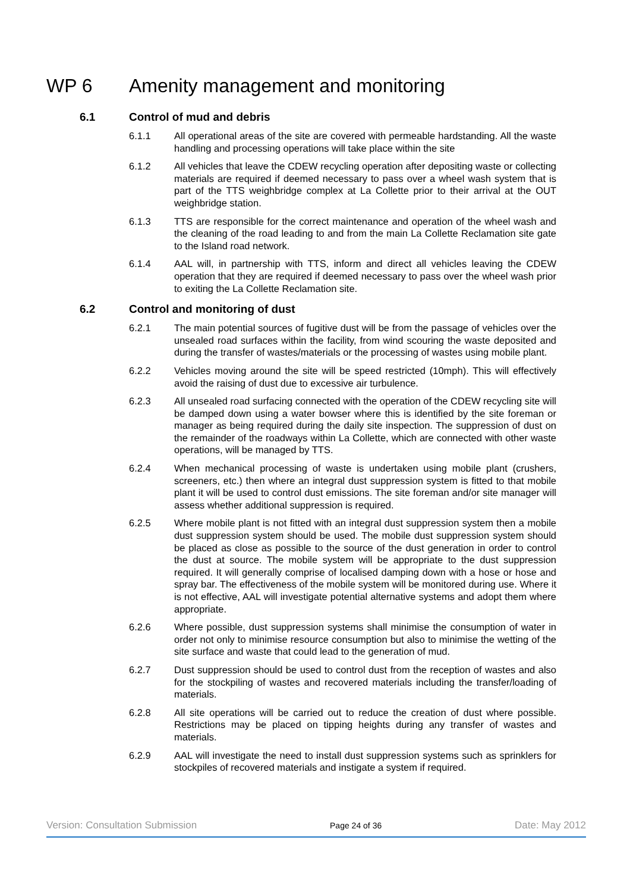WP 6 Amenity management and monitoring
6.1 Control of mud and debris
6.1.1 All operational areas of the site are covered with permeable hardstanding. All the waste handling and processing operations will take place within the site
6.1.2 All vehicles that leave the CDEW recycling operation after depositing waste or collecting materials are required if deemed necessary to pass over a wheel wash system that is part of the TTS weighbridge complex at La Collette prior to their arrival at the OUT weighbridge station.
6.1.3 TTS are responsible for the correct maintenance and operation of the wheel wash and the cleaning of the road leading to and from the main La Collette Reclamation site gate to the Island road network.
6.1.4 AAL will, in partnership with TTS, inform and direct all vehicles leaving the CDEW operation that they are required if deemed necessary to pass over the wheel wash prior to exiting the La Collette Reclamation site.
6.2 Control and monitoring of dust
6.2.1 The main potential sources of fugitive dust will be from the passage of vehicles over the unsealed road surfaces within the facility, from wind scouring the waste deposited and during the transfer of wastes/materials or the processing of wastes using mobile plant.
6.2.2 Vehicles moving around the site will be speed restricted (10mph). This will effectively avoid the raising of dust due to excessive air turbulence.
6.2.3 All unsealed road surfacing connected with the operation of the CDEW recycling site will be damped down using a water bowser where this is identified by the site foreman or manager as being required during the daily site inspection. The suppression of dust on the remainder of the roadways within La Collette, which are connected with other waste operations, will be managed by TTS.
6.2.4 When mechanical processing of waste is undertaken using mobile plant (crushers, screeners, etc.) then where an integral dust suppression system is fitted to that mobile plant it will be used to control dust emissions. The site foreman and/or site manager will assess whether additional suppression is required.
6.2.5 Where mobile plant is not fitted with an integral dust suppression system then a mobile dust suppression system should be used. The mobile dust suppression system should be placed as close as possible to the source of the dust generation in order to control the dust at source. The mobile system will be appropriate to the dust suppression required. It will generally comprise of localised damping down with a hose or hose and spray bar. The effectiveness of the mobile system will be monitored during use. Where it is not effective, AAL will investigate potential alternative systems and adopt them where appropriate.
6.2.6 Where possible, dust suppression systems shall minimise the consumption of water in order not only to minimise resource consumption but also to minimise the wetting of the site surface and waste that could lead to the generation of mud.
6.2.7 Dust suppression should be used to control dust from the reception of wastes and also for the stockpiling of wastes and recovered materials including the transfer/loading of materials.
6.2.8 All site operations will be carried out to reduce the creation of dust where possible. Restrictions may be placed on tipping heights during any transfer of wastes and materials.
6.2.9 AAL will investigate the need to install dust suppression systems such as sprinklers for stockpiles of recovered materials and instigate a system if required.
Version: Consultation Submission Page 24 of 36 Date: May 2012